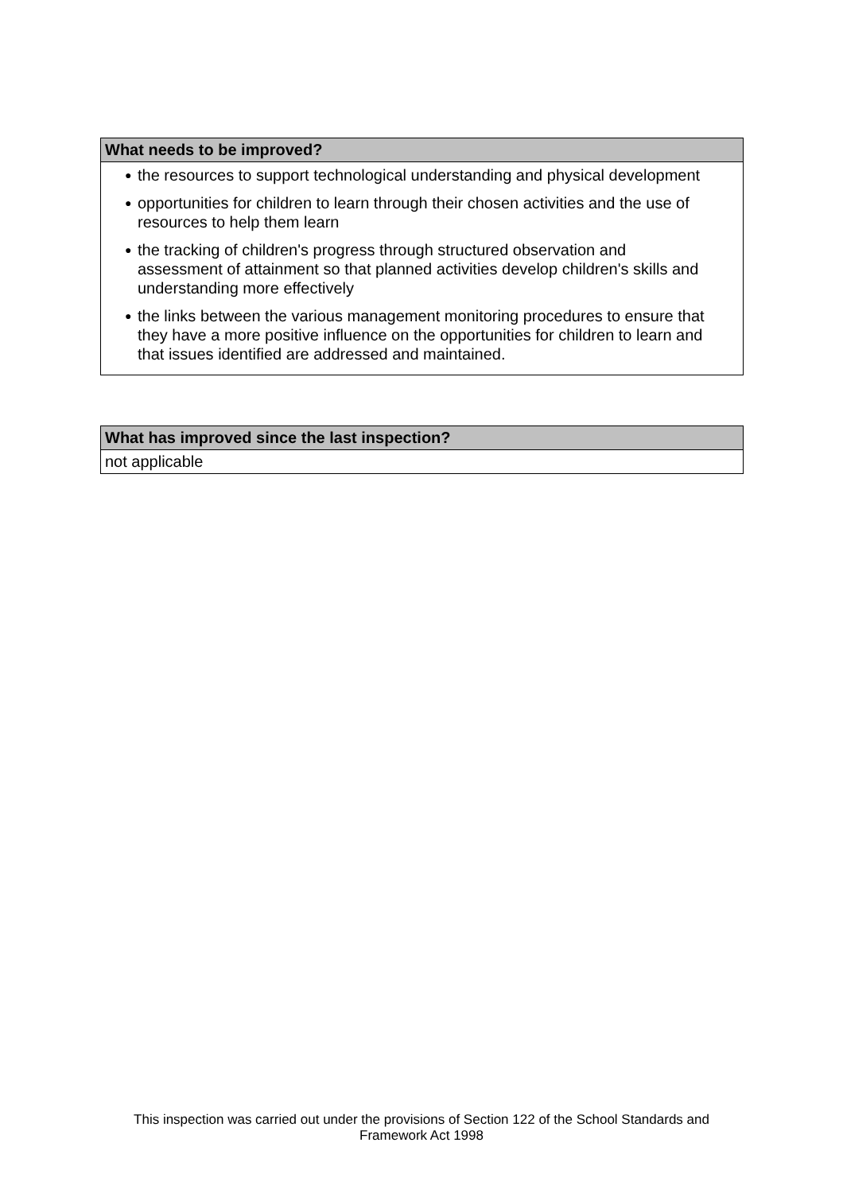What needs to be improved?
● the resources to support technological understanding and physical development
● opportunities for children to learn through their chosen activities and the use of resources to help them learn
● the tracking of children's progress through structured observation and assessment of attainment so that planned activities develop children's skills and understanding more effectively
● the links between the various management monitoring procedures to ensure that they have a more positive influence on the opportunities for children to learn and that issues identified are addressed and maintained.
What has improved since the last inspection?
not applicable
This inspection was carried out under the provisions of Section 122 of the School Standards and
Framework Act 1998